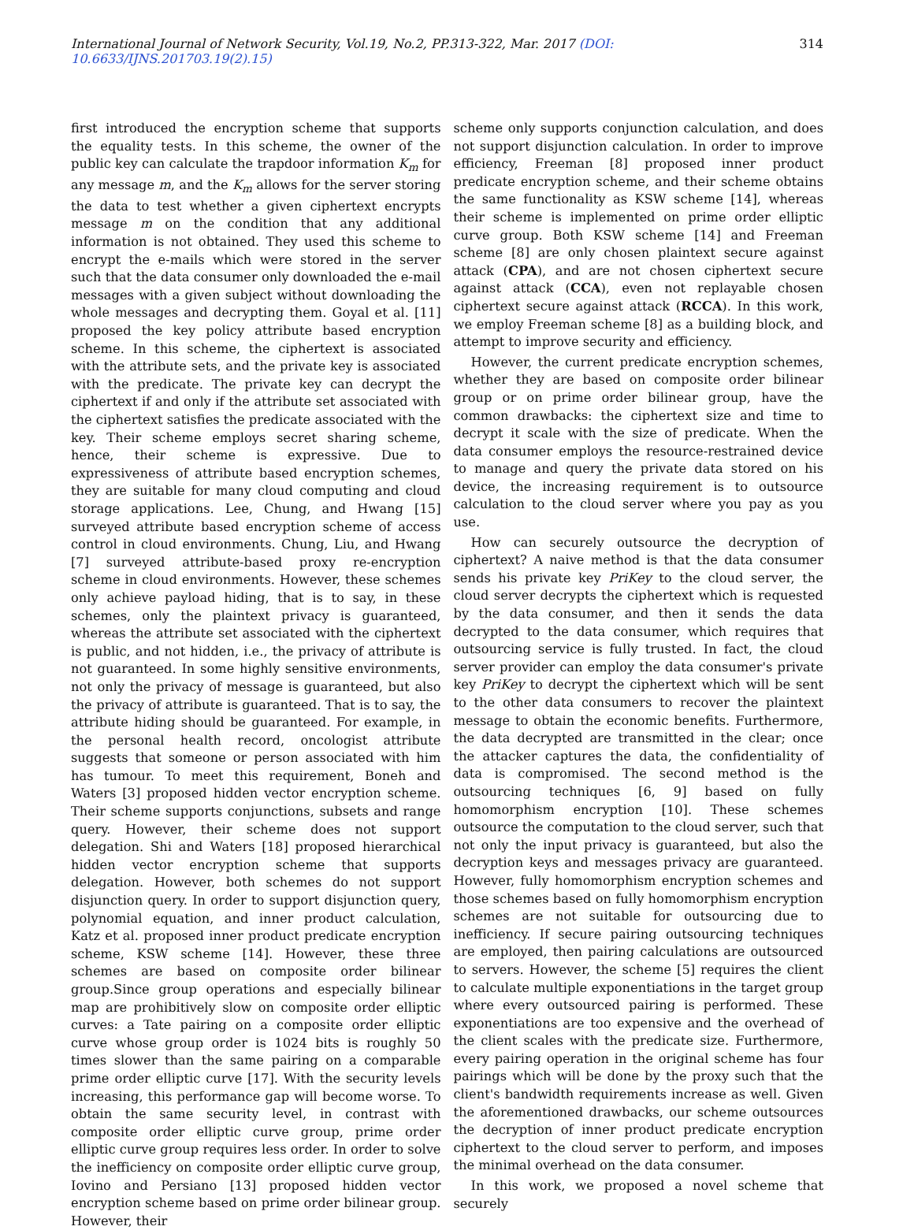International Journal of Network Security, Vol.19, No.2, PP.313-322, Mar. 2017 (DOI: 10.6633/IJNS.201703.19(2).15) 314
first introduced the encryption scheme that supports the equality tests. In this scheme, the owner of the public key can calculate the trapdoor information K<sub>m</sub> for any message m, and the K<sub>m</sub> allows for the server storing the data to test whether a given ciphertext encrypts message m on the condition that any additional information is not obtained. They used this scheme to encrypt the e-mails which were stored in the server such that the data consumer only downloaded the e-mail messages with a given subject without downloading the whole messages and decrypting them. Goyal et al. [11] proposed the key policy attribute based encryption scheme. In this scheme, the ciphertext is associated with the attribute sets, and the private key is associated with the predicate. The private key can decrypt the ciphertext if and only if the attribute set associated with the ciphertext satisfies the predicate associated with the key. Their scheme employs secret sharing scheme, hence, their scheme is expressive. Due to expressiveness of attribute based encryption schemes, they are suitable for many cloud computing and cloud storage applications. Lee, Chung, and Hwang [15] surveyed attribute based encryption scheme of access control in cloud environments. Chung, Liu, and Hwang [7] surveyed attribute-based proxy re-encryption scheme in cloud environments. However, these schemes only achieve payload hiding, that is to say, in these schemes, only the plaintext privacy is guaranteed, whereas the attribute set associated with the ciphertext is public, and not hidden, i.e., the privacy of attribute is not guaranteed. In some highly sensitive environments, not only the privacy of message is guaranteed, but also the privacy of attribute is guaranteed. That is to say, the attribute hiding should be guaranteed. For example, in the personal health record, oncologist attribute suggests that someone or person associated with him has tumour. To meet this requirement, Boneh and Waters [3] proposed hidden vector encryption scheme. Their scheme supports conjunctions, subsets and range query. However, their scheme does not support delegation. Shi and Waters [18] proposed hierarchical hidden vector encryption scheme that supports delegation. However, both schemes do not support disjunction query. In order to support disjunction query, polynomial equation, and inner product calculation, Katz et al. proposed inner product predicate encryption scheme, KSW scheme [14]. However, these three schemes are based on composite order bilinear group.Since group operations and especially bilinear map are prohibitively slow on composite order elliptic curves: a Tate pairing on a composite order elliptic curve whose group order is 1024 bits is roughly 50 times slower than the same pairing on a comparable prime order elliptic curve [17]. With the security levels increasing, this performance gap will become worse. To obtain the same security level, in contrast with composite order elliptic curve group, prime order elliptic curve group requires less order. In order to solve the inefficiency on composite order elliptic curve group, Iovino and Persiano [13] proposed hidden vector encryption scheme based on prime order bilinear group. However, their
scheme only supports conjunction calculation, and does not support disjunction calculation. In order to improve efficiency, Freeman [8] proposed inner product predicate encryption scheme, and their scheme obtains the same functionality as KSW scheme [14], whereas their scheme is implemented on prime order elliptic curve group. Both KSW scheme [14] and Freeman scheme [8] are only chosen plaintext secure against attack (CPA), and are not chosen ciphertext secure against attack (CCA), even not replayable chosen ciphertext secure against attack (RCCA). In this work, we employ Freeman scheme [8] as a building block, and attempt to improve security and efficiency.
However, the current predicate encryption schemes, whether they are based on composite order bilinear group or on prime order bilinear group, have the common drawbacks: the ciphertext size and time to decrypt it scale with the size of predicate. When the data consumer employs the resource-restrained device to manage and query the private data stored on his device, the increasing requirement is to outsource calculation to the cloud server where you pay as you use.
How can securely outsource the decryption of ciphertext? A naive method is that the data consumer sends his private key PriKey to the cloud server, the cloud server decrypts the ciphertext which is requested by the data consumer, and then it sends the data decrypted to the data consumer, which requires that outsourcing service is fully trusted. In fact, the cloud server provider can employ the data consumer's private key PriKey to decrypt the ciphertext which will be sent to the other data consumers to recover the plaintext message to obtain the economic benefits. Furthermore, the data decrypted are transmitted in the clear; once the attacker captures the data, the confidentiality of data is compromised. The second method is the outsourcing techniques [6, 9] based on fully homomorphism encryption [10]. These schemes outsource the computation to the cloud server, such that not only the input privacy is guaranteed, but also the decryption keys and messages privacy are guaranteed. However, fully homomorphism encryption schemes and those schemes based on fully homomorphism encryption schemes are not suitable for outsourcing due to inefficiency. If secure pairing outsourcing techniques are employed, then pairing calculations are outsourced to servers. However, the scheme [5] requires the client to calculate multiple exponentiations in the target group where every outsourced pairing is performed. These exponentiations are too expensive and the overhead of the client scales with the predicate size. Furthermore, every pairing operation in the original scheme has four pairings which will be done by the proxy such that the client's bandwidth requirements increase as well. Given the aforementioned drawbacks, our scheme outsources the decryption of inner product predicate encryption ciphertext to the cloud server to perform, and imposes the minimal overhead on the data consumer.
In this work, we proposed a novel scheme that securely